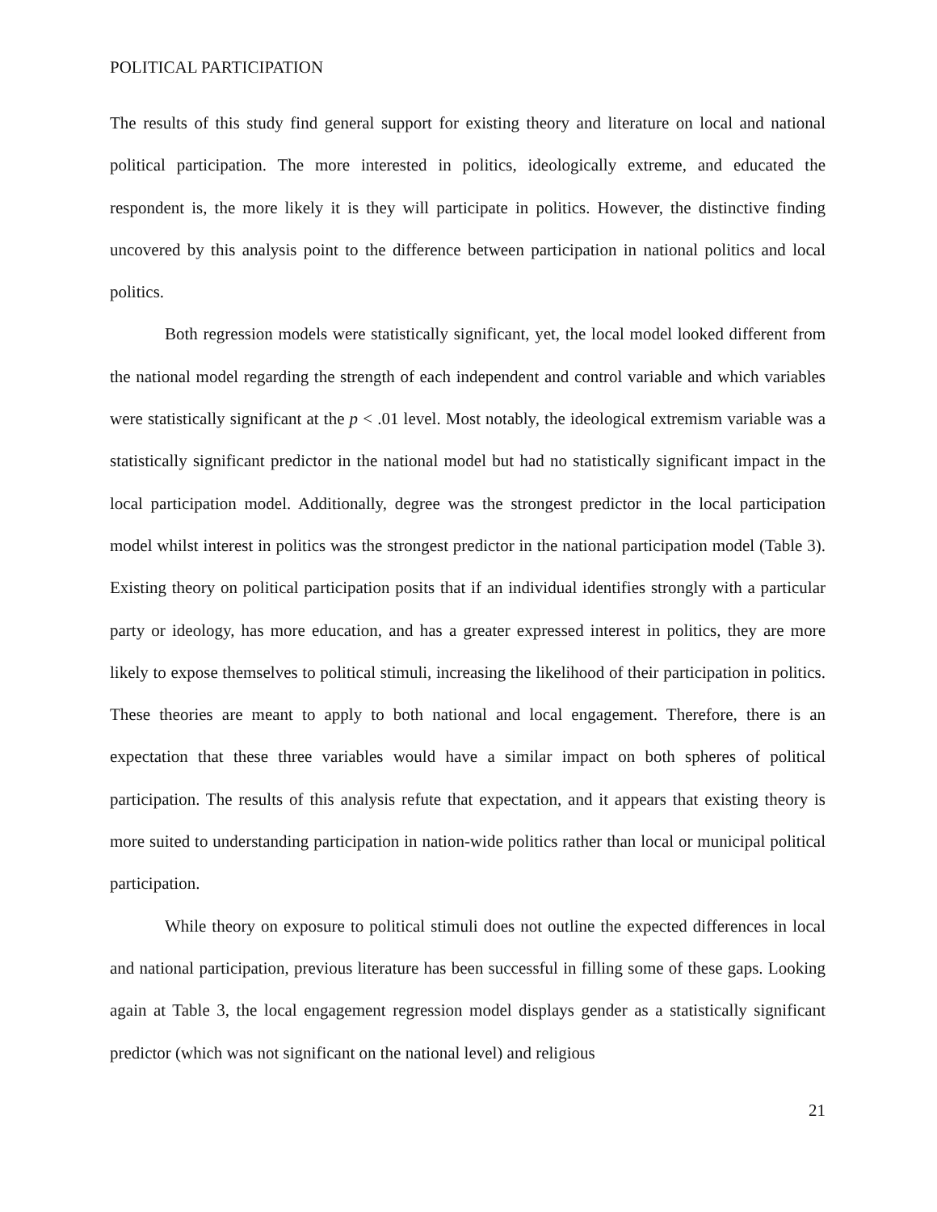POLITICAL PARTICIPATION
The results of this study find general support for existing theory and literature on local and national political participation. The more interested in politics, ideologically extreme, and educated the respondent is, the more likely it is they will participate in politics. However, the distinctive finding uncovered by this analysis point to the difference between participation in national politics and local politics.
Both regression models were statistically significant, yet, the local model looked different from the national model regarding the strength of each independent and control variable and which variables were statistically significant at the p < .01 level. Most notably, the ideological extremism variable was a statistically significant predictor in the national model but had no statistically significant impact in the local participation model. Additionally, degree was the strongest predictor in the local participation model whilst interest in politics was the strongest predictor in the national participation model (Table 3). Existing theory on political participation posits that if an individual identifies strongly with a particular party or ideology, has more education, and has a greater expressed interest in politics, they are more likely to expose themselves to political stimuli, increasing the likelihood of their participation in politics. These theories are meant to apply to both national and local engagement. Therefore, there is an expectation that these three variables would have a similar impact on both spheres of political participation. The results of this analysis refute that expectation, and it appears that existing theory is more suited to understanding participation in nation-wide politics rather than local or municipal political participation.
While theory on exposure to political stimuli does not outline the expected differences in local and national participation, previous literature has been successful in filling some of these gaps. Looking again at Table 3, the local engagement regression model displays gender as a statistically significant predictor (which was not significant on the national level) and religious
21